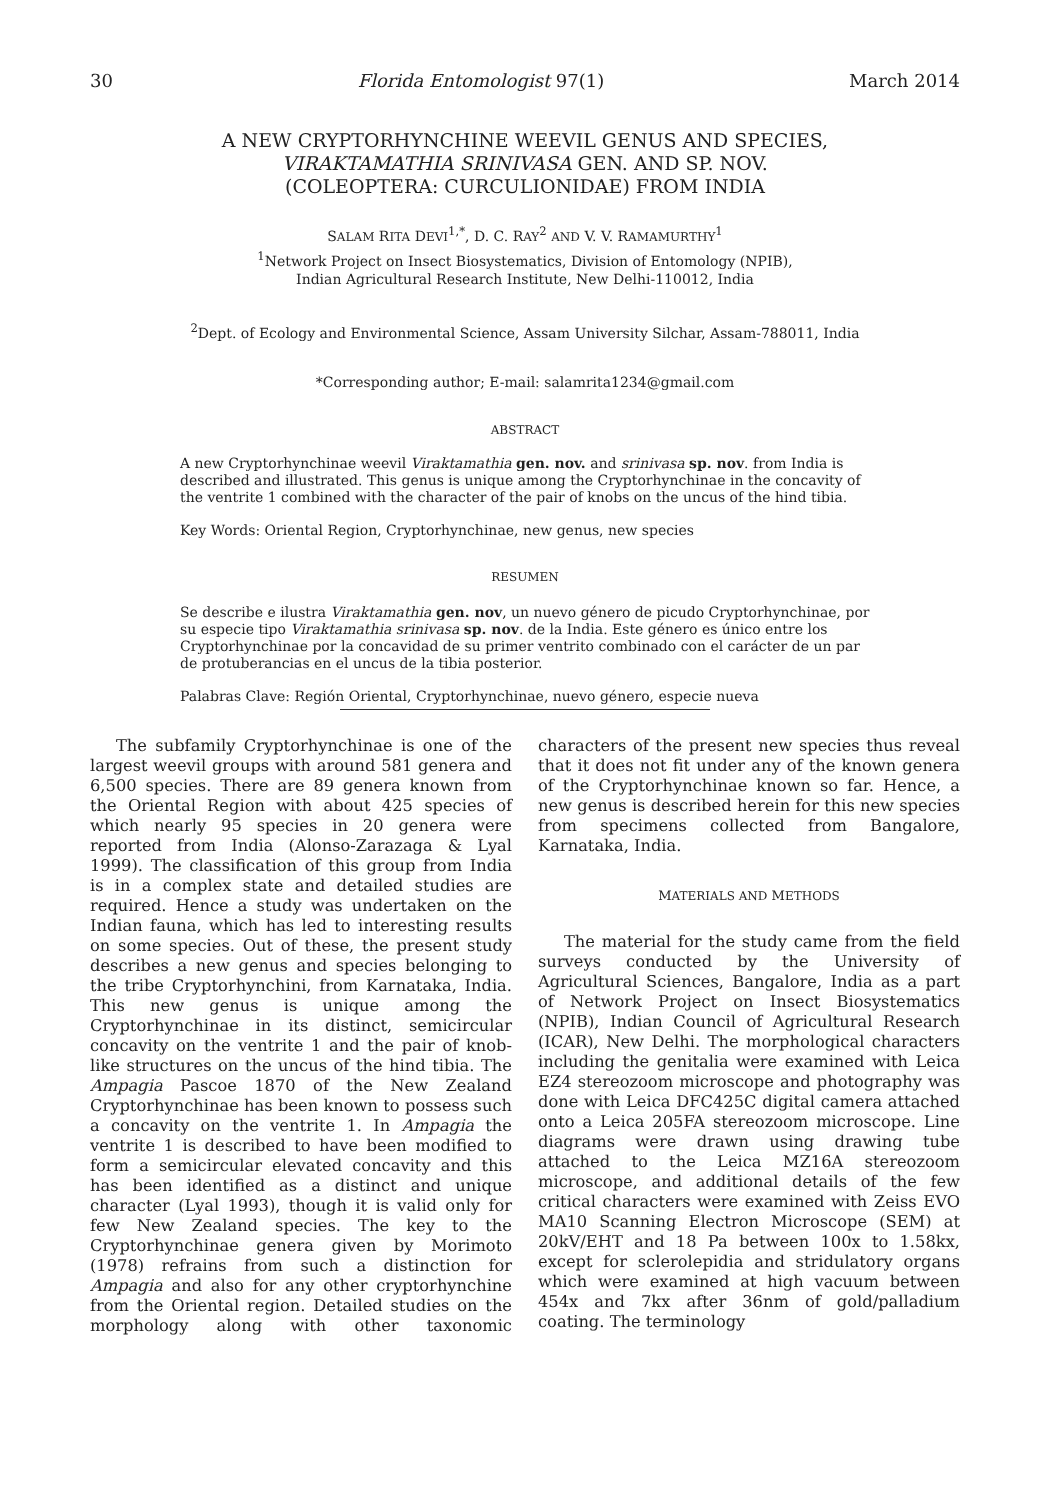30 Florida Entomologist 97(1) March 2014
A NEW CRYPTORHYNCHINE WEEVIL GENUS AND SPECIES,
VIRAKTAMATHIA SRINIVASA GEN. AND SP. NOV.
(COLEOPTERA: CURCULIONIDAE) FROM INDIA
SALAM RITA DEVI<sup>1,*</sup>, D. C. RAY<sup>2</sup> AND V. V. RAMAMURTHY<sup>1</sup>
<sup>1</sup> Network Project on Insect Biosystematics, Division of Entomology (NPIB),
Indian Agricultural Research Institute, New Delhi-110012, India
<sup>2</sup> Dept. of Ecology and Environmental Science, Assam University Silchar, Assam-788011, India
*Corresponding author; E-mail: salamrita1234@gmail.com
ABSTRACT
A new Cryptorhynchinae weevil Viraktamathia gen. nov. and srinivasa sp. nov. from India is described and illustrated. This genus is unique among the Cryptorhynchinae in the concavity of the ventrite 1 combined with the character of the pair of knobs on the uncus of the hind tibia.
Key Words: Oriental Region, Cryptorhynchinae, new genus, new species
RESUMEN
Se describe e ilustra Viraktamathia gen. nov, un nuevo género de picudo Cryptorhynchinae, por su especie tipo Viraktamathia srinivasa sp. nov. de la India. Este género es único entre los Cryptorhynchinae por la concavidad de su primer ventrito combinado con el carácter de un par de protuberancias en el uncus de la tibia posterior.
Palabras Clave: Región Oriental, Cryptorhynchinae, nuevo género, especie nueva
The subfamily Cryptorhynchinae is one of the largest weevil groups with around 581 genera and 6,500 species. There are 89 genera known from the Oriental Region with about 425 species of which nearly 95 species in 20 genera were reported from India (Alonso-Zarazaga & Lyal 1999). The classification of this group from India is in a complex state and detailed studies are required. Hence a study was undertaken on the Indian fauna, which has led to interesting results on some species. Out of these, the present study describes a new genus and species belonging to the tribe Cryptorhynchini, from Karnataka, India. This new genus is unique among the Cryptorhynchinae in its distinct, semicircular concavity on the ventrite 1 and the pair of knob-like structures on the uncus of the hind tibia. The Ampagia Pascoe 1870 of the New Zealand Cryptorhynchinae has been known to possess such a concavity on the ventrite 1. In Ampagia the ventrite 1 is described to have been modified to form a semicircular elevated concavity and this has been identified as a distinct and unique character (Lyal 1993), though it is valid only for few New Zealand species. The key to the Cryptorhynchinae genera given by Morimoto (1978) refrains from such a distinction for Ampagia and also for any other cryptorhynchine from the Oriental region. Detailed studies on the morphology along with other taxonomic characters of the present new species thus reveal that it does not fit under any of the known genera of the Cryptorhynchinae known so far. Hence, a new genus is described herein for this new species from specimens collected from Bangalore, Karnataka, India.
MATERIALS AND METHODS
The material for the study came from the field surveys conducted by the University of Agricultural Sciences, Bangalore, India as a part of Network Project on Insect Biosystematics (NPIB), Indian Council of Agricultural Research (ICAR), New Delhi. The morphological characters including the genitalia were examined with Leica EZ4 stereozoom microscope and photography was done with Leica DFC425C digital camera attached onto a Leica 205FA stereozoom microscope. Line diagrams were drawn using drawing tube attached to the Leica MZ16A stereozoom microscope, and additional details of the few critical characters were examined with Zeiss EVO MA10 Scanning Electron Microscope (SEM) at 20kV/EHT and 18 Pa between 100x to 1.58kx, except for sclerolepidia and stridulatory organs which were examined at high vacuum between 454x and 7kx after 36nm of gold/palladium coating. The terminology